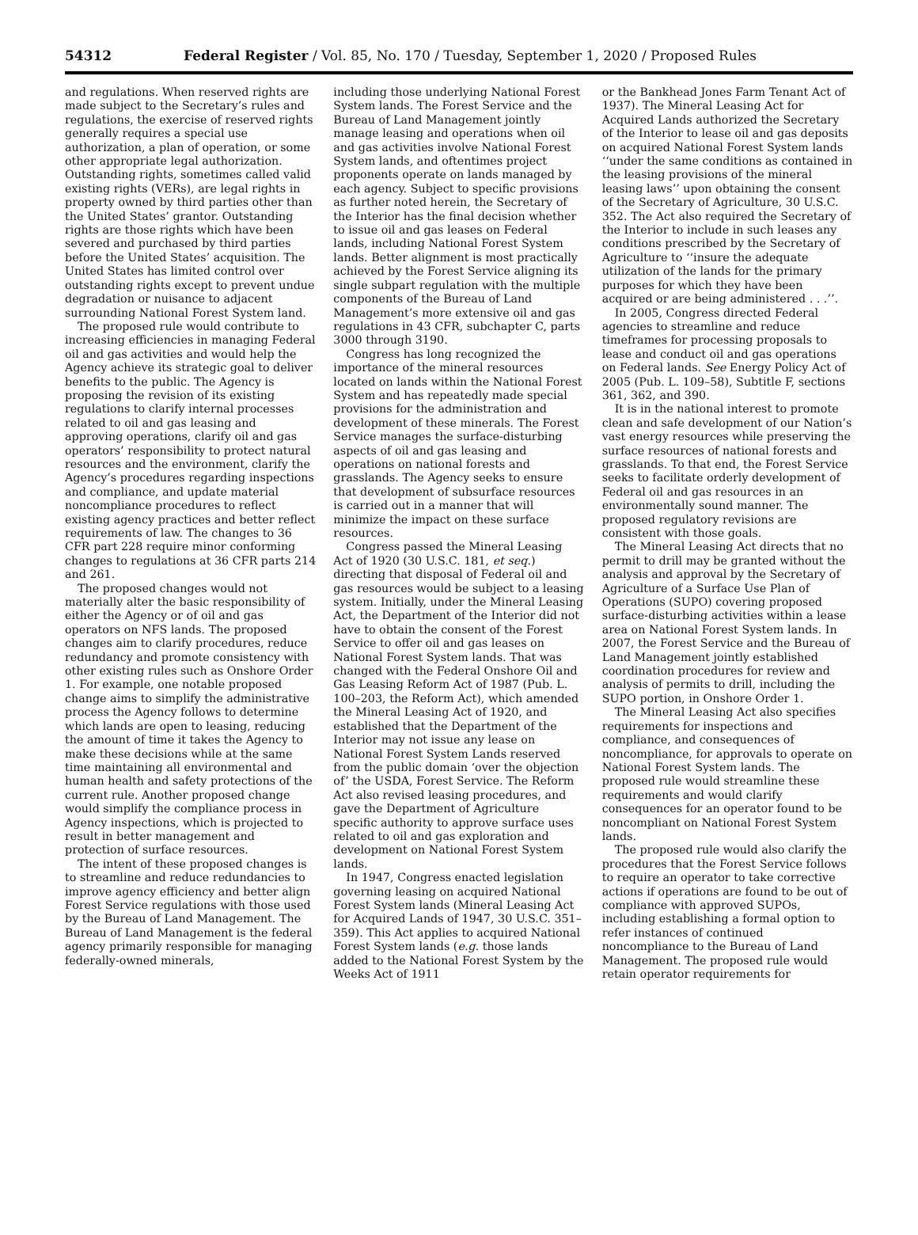54312 Federal Register / Vol. 85, No. 170 / Tuesday, September 1, 2020 / Proposed Rules
and regulations. When reserved rights are made subject to the Secretary’s rules and regulations, the exercise of reserved rights generally requires a special use authorization, a plan of operation, or some other appropriate legal authorization. Outstanding rights, sometimes called valid existing rights (VERs), are legal rights in property owned by third parties other than the United States’ grantor. Outstanding rights are those rights which have been severed and purchased by third parties before the United States’ acquisition. The United States has limited control over outstanding rights except to prevent undue degradation or nuisance to adjacent surrounding National Forest System land.
The proposed rule would contribute to increasing efficiencies in managing Federal oil and gas activities and would help the Agency achieve its strategic goal to deliver benefits to the public. The Agency is proposing the revision of its existing regulations to clarify internal processes related to oil and gas leasing and approving operations, clarify oil and gas operators’ responsibility to protect natural resources and the environment, clarify the Agency’s procedures regarding inspections and compliance, and update material noncompliance procedures to reflect existing agency practices and better reflect requirements of law. The changes to 36 CFR part 228 require minor conforming changes to regulations at 36 CFR parts 214 and 261.
The proposed changes would not materially alter the basic responsibility of either the Agency or of oil and gas operators on NFS lands. The proposed changes aim to clarify procedures, reduce redundancy and promote consistency with other existing rules such as Onshore Order 1. For example, one notable proposed change aims to simplify the administrative process the Agency follows to determine which lands are open to leasing, reducing the amount of time it takes the Agency to make these decisions while at the same time maintaining all environmental and human health and safety protections of the current rule. Another proposed change would simplify the compliance process in Agency inspections, which is projected to result in better management and protection of surface resources.
The intent of these proposed changes is to streamline and reduce redundancies to improve agency efficiency and better align Forest Service regulations with those used by the Bureau of Land Management. The Bureau of Land Management is the federal agency primarily responsible for managing federally-owned minerals,
including those underlying National Forest System lands. The Forest Service and the Bureau of Land Management jointly manage leasing and operations when oil and gas activities involve National Forest System lands, and oftentimes project proponents operate on lands managed by each agency. Subject to specific provisions as further noted herein, the Secretary of the Interior has the final decision whether to issue oil and gas leases on Federal lands, including National Forest System lands. Better alignment is most practically achieved by the Forest Service aligning its single subpart regulation with the multiple components of the Bureau of Land Management’s more extensive oil and gas regulations in 43 CFR, subchapter C, parts 3000 through 3190.
Congress has long recognized the importance of the mineral resources located on lands within the National Forest System and has repeatedly made special provisions for the administration and development of these minerals. The Forest Service manages the surface-disturbing aspects of oil and gas leasing and operations on national forests and grasslands. The Agency seeks to ensure that development of subsurface resources is carried out in a manner that will minimize the impact on these surface resources.
Congress passed the Mineral Leasing Act of 1920 (30 U.S.C. 181, et seq.) directing that disposal of Federal oil and gas resources would be subject to a leasing system. Initially, under the Mineral Leasing Act, the Department of the Interior did not have to obtain the consent of the Forest Service to offer oil and gas leases on National Forest System lands. That was changed with the Federal Onshore Oil and Gas Leasing Reform Act of 1987 (Pub. L. 100–203, the Reform Act), which amended the Mineral Leasing Act of 1920, and established that the Department of the Interior may not issue any lease on National Forest System Lands reserved from the public domain ‘over the objection of’ the USDA, Forest Service. The Reform Act also revised leasing procedures, and gave the Department of Agriculture specific authority to approve surface uses related to oil and gas exploration and development on National Forest System lands.
In 1947, Congress enacted legislation governing leasing on acquired National Forest System lands (Mineral Leasing Act for Acquired Lands of 1947, 30 U.S.C. 351–359). This Act applies to acquired National Forest System lands (e.g. those lands added to the National Forest System by the Weeks Act of 1911
or the Bankhead Jones Farm Tenant Act of 1937). The Mineral Leasing Act for Acquired Lands authorized the Secretary of the Interior to lease oil and gas deposits on acquired National Forest System lands ‘‘under the same conditions as contained in the leasing provisions of the mineral leasing laws’’ upon obtaining the consent of the Secretary of Agriculture, 30 U.S.C. 352. The Act also required the Secretary of the Interior to include in such leases any conditions prescribed by the Secretary of Agriculture to ‘‘insure the adequate utilization of the lands for the primary purposes for which they have been acquired or are being administered . . .’’.
In 2005, Congress directed Federal agencies to streamline and reduce timeframes for processing proposals to lease and conduct oil and gas operations on Federal lands. See Energy Policy Act of 2005 (Pub. L. 109–58), Subtitle F, sections 361, 362, and 390.
It is in the national interest to promote clean and safe development of our Nation’s vast energy resources while preserving the surface resources of national forests and grasslands. To that end, the Forest Service seeks to facilitate orderly development of Federal oil and gas resources in an environmentally sound manner. The proposed regulatory revisions are consistent with those goals.
The Mineral Leasing Act directs that no permit to drill may be granted without the analysis and approval by the Secretary of Agriculture of a Surface Use Plan of Operations (SUPO) covering proposed surface-disturbing activities within a lease area on National Forest System lands. In 2007, the Forest Service and the Bureau of Land Management jointly established coordination procedures for review and analysis of permits to drill, including the SUPO portion, in Onshore Order 1.
The Mineral Leasing Act also specifies requirements for inspections and compliance, and consequences of noncompliance, for approvals to operate on National Forest System lands. The proposed rule would streamline these requirements and would clarify consequences for an operator found to be noncompliant on National Forest System lands.
The proposed rule would also clarify the procedures that the Forest Service follows to require an operator to take corrective actions if operations are found to be out of compliance with approved SUPOs, including establishing a formal option to refer instances of continued noncompliance to the Bureau of Land Management. The proposed rule would retain operator requirements for